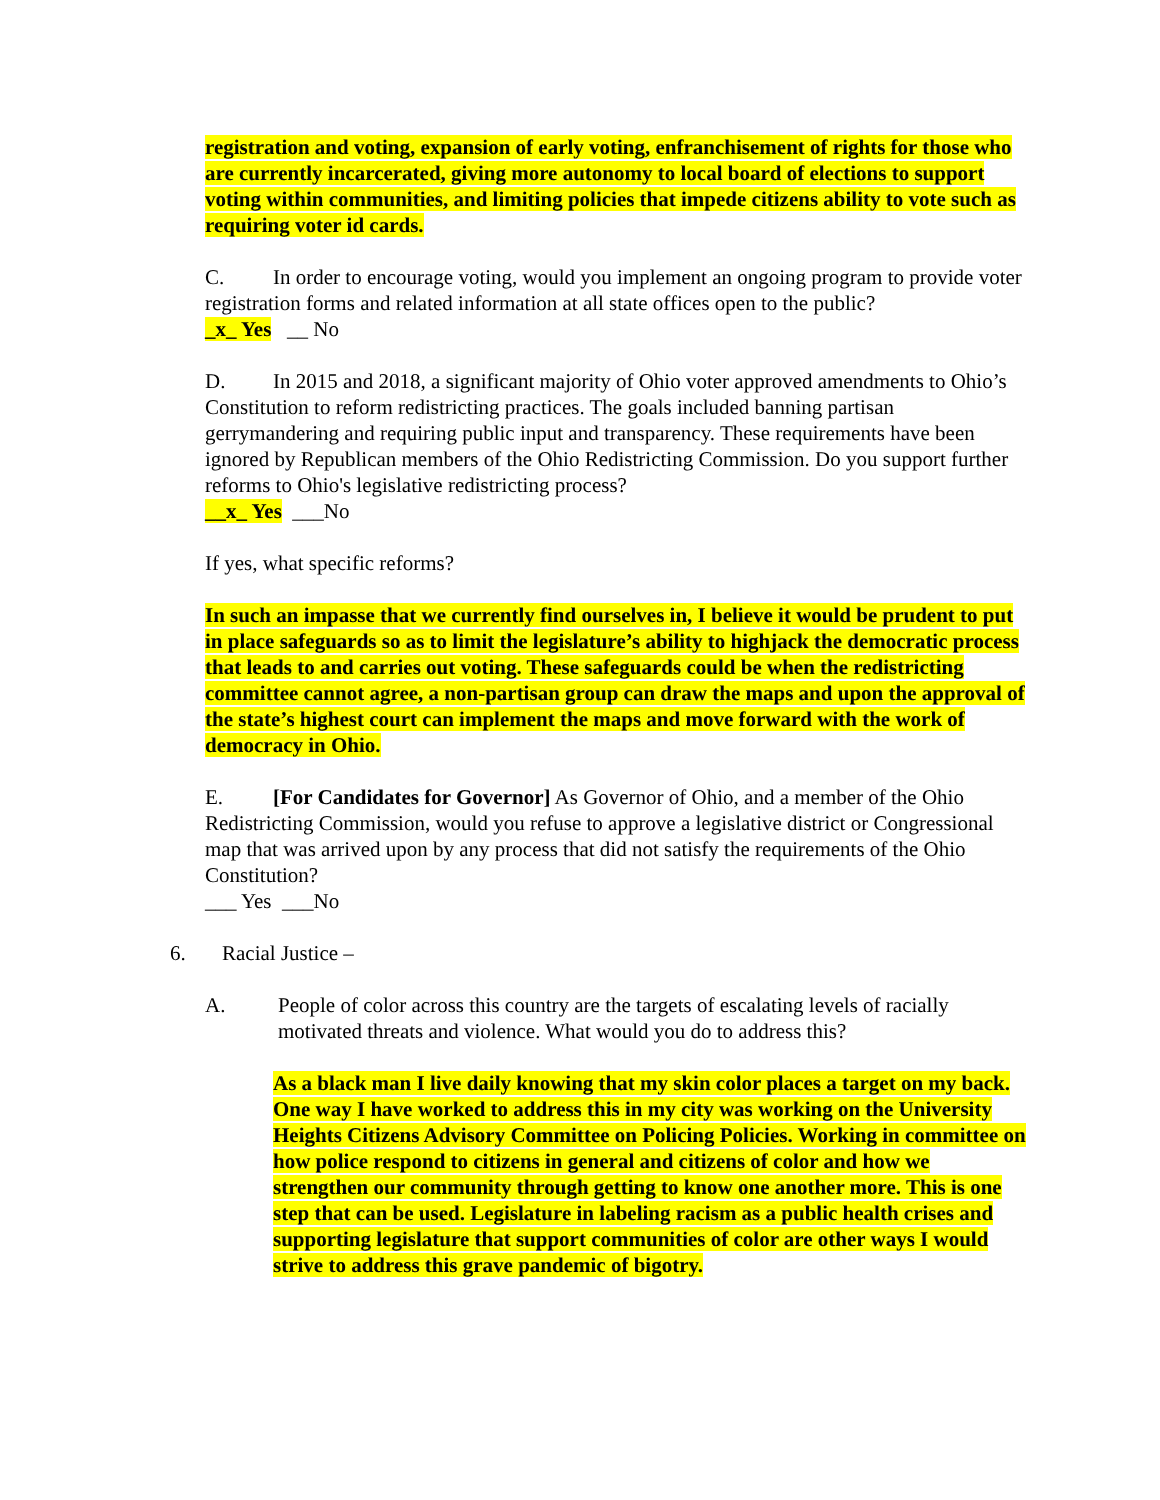registration and voting, expansion of early voting, enfranchisement of rights for those who are currently incarcerated, giving more autonomy to local board of elections to support voting within communities, and limiting policies that impede citizens ability to vote such as requiring voter id cards.
C. In order to encourage voting, would you implement an ongoing program to provide voter registration forms and related information at all state offices open to the public?
_x_ Yes __ No
D. In 2015 and 2018, a significant majority of Ohio voter approved amendments to Ohio’s Constitution to reform redistricting practices. The goals included banning partisan gerrymandering and requiring public input and transparency. These requirements have been ignored by Republican members of the Ohio Redistricting Commission. Do you support further reforms to Ohio's legislative redistricting process?
__x_ Yes ___No
If yes, what specific reforms?
In such an impasse that we currently find ourselves in, I believe it would be prudent to put in place safeguards so as to limit the legislature’s ability to highjack the democratic process that leads to and carries out voting. These safeguards could be when the redistricting committee cannot agree, a non-partisan group can draw the maps and upon the approval of the state’s highest court can implement the maps and move forward with the work of democracy in Ohio.
E. [For Candidates for Governor] As Governor of Ohio, and a member of the Ohio Redistricting Commission, would you refuse to approve a legislative district or Congressional map that was arrived upon by any process that did not satisfy the requirements of the Ohio Constitution?
___ Yes ___No
6. Racial Justice –
A. People of color across this country are the targets of escalating levels of racially motivated threats and violence. What would you do to address this?
As a black man I live daily knowing that my skin color places a target on my back. One way I have worked to address this in my city was working on the University Heights Citizens Advisory Committee on Policing Policies. Working in committee on how police respond to citizens in general and citizens of color and how we strengthen our community through getting to know one another more. This is one step that can be used. Legislature in labeling racism as a public health crises and supporting legislature that support communities of color are other ways I would strive to address this grave pandemic of bigotry.